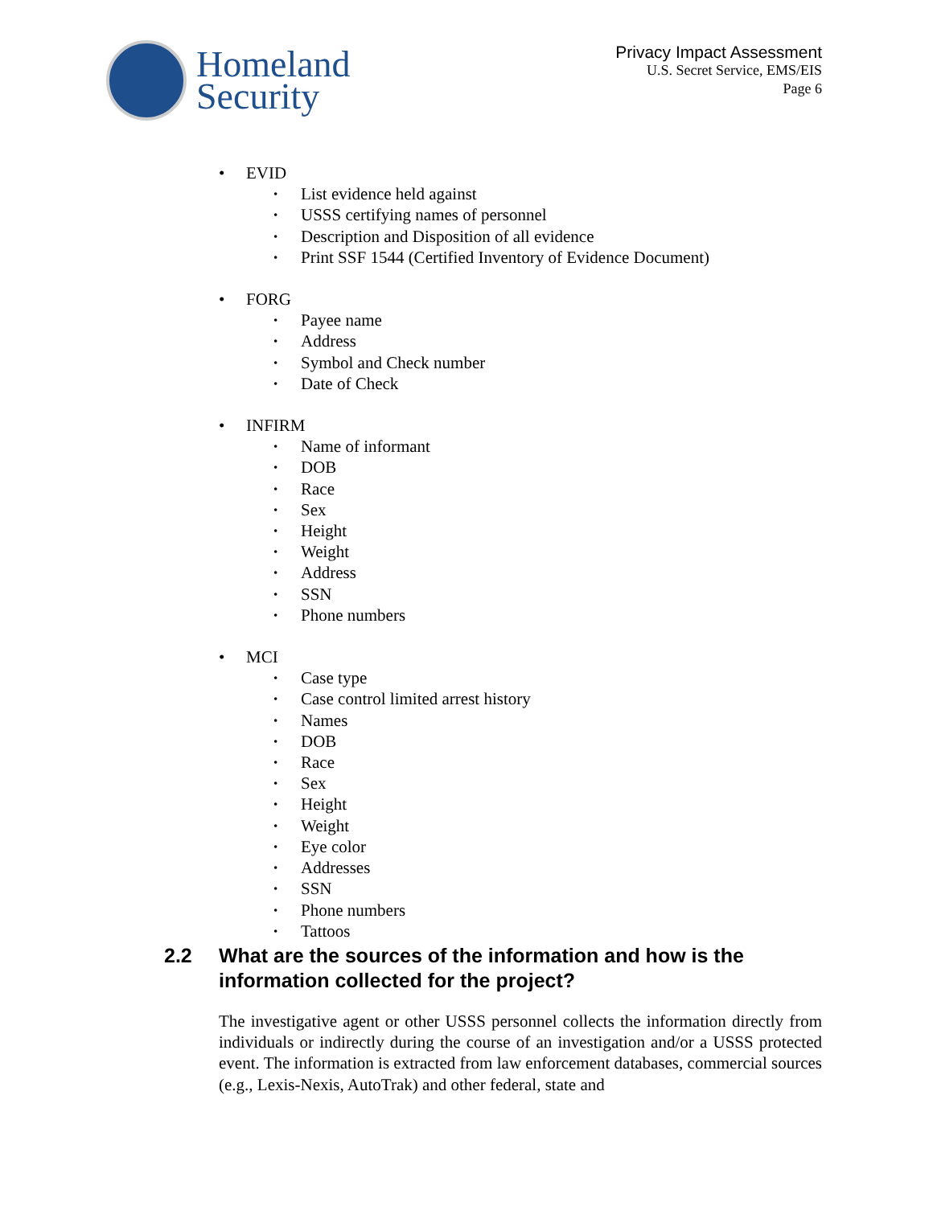Homeland
Security
Privacy Impact Assessment
U.S. Secret Service, EMS/EIS
Page 6
EVID
List evidence held against
USSS certifying names of personnel
Description and Disposition of all evidence
Print SSF 1544 (Certified Inventory of Evidence Document)
FORG
Payee name
Address
Symbol and Check number
Date of Check
INFIRM
Name of informant
DOB
Race
Sex
Height
Weight
Address
SSN
Phone numbers
MCI
Case type
Case control limited arrest history
Names
DOB
Race
Sex
Height
Weight
Eye color
Addresses
SSN
Phone numbers
Tattoos
2.2 What are the sources of the information and how is the information collected for the project?
The investigative agent or other USSS personnel collects the information directly from individuals or indirectly during the course of an investigation and/or a USSS protected event. The information is extracted from law enforcement databases, commercial sources (e.g., Lexis-Nexis, AutoTrak) and other federal, state and